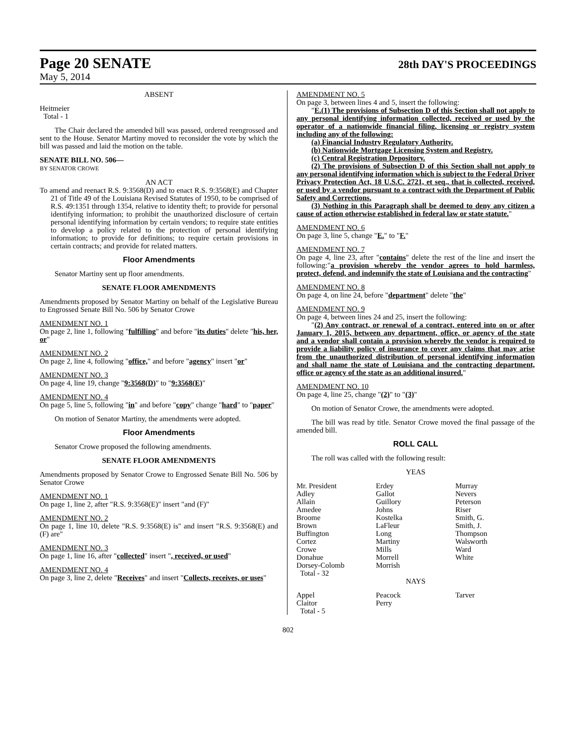Page 20 SENATE 28th DAY'S PROCEEDINGS
May 5, 2014
ABSENT
Heitmeier
Total - 1
The Chair declared the amended bill was passed, ordered reengrossed and sent to the House. Senator Martiny moved to reconsider the vote by which the bill was passed and laid the motion on the table.
SENATE BILL NO. 506—
BY SENATOR CROWE
AN ACT
To amend and reenact R.S. 9:3568(D) and to enact R.S. 9:3568(E) and Chapter 21 of Title 49 of the Louisiana Revised Statutes of 1950, to be comprised of R.S. 49:1351 through 1354, relative to identity theft; to provide for personal identifying information; to prohibit the unauthorized disclosure of certain personal identifying information by certain vendors; to require state entities to develop a policy related to the protection of personal identifying information; to provide for definitions; to require certain provisions in certain contracts; and provide for related matters.
Floor Amendments
Senator Martiny sent up floor amendments.
SENATE FLOOR AMENDMENTS
Amendments proposed by Senator Martiny on behalf of the Legislative Bureau to Engrossed Senate Bill No. 506 by Senator Crowe
AMENDMENT NO. 1
On page 2, line 1, following "fulfilling" and before "its duties" delete "his, her, or"
AMENDMENT NO. 2
On page 2, line 4, following "office," and before "agency" insert "or"
AMENDMENT NO. 3
On page 4, line 19, change "9:3568(D)" to "9:3568(E)"
AMENDMENT NO. 4
On page 5, line 5, following "in" and before "copy" change "hard" to "paper"
On motion of Senator Martiny, the amendments were adopted.
Floor Amendments
Senator Crowe proposed the following amendments.
SENATE FLOOR AMENDMENTS
Amendments proposed by Senator Crowe to Engrossed Senate Bill No. 506 by Senator Crowe
AMENDMENT NO. 1
On page 1, line 2, after "R.S. 9:3568(E)" insert "and (F)"
AMENDMENT NO. 2
On page 1, line 10, delete "R.S. 9:3568(E) is" and insert "R.S. 9:3568(E) and (F) are"
AMENDMENT NO. 3
On page 1, line 16, after "collected" insert ", received, or used"
AMENDMENT NO. 4
On page 3, line 2, delete "Receives" and insert "Collects, receives, or uses"
AMENDMENT NO. 5
On page 3, between lines 4 and 5, insert the following:
"E.(1) The provisions of Subsection D of this Section shall not apply to any personal identifying information collected, received or used by the operator of a nationwide financial filing, licensing or registry system including any of the following:
(a) Financial Industry Regulatory Authority.
(b) Nationwide Mortgage Licensing System and Registry.
(c) Central Registration Depository.
(2) The provisions of Subsection D of this Section shall not apply to any personal identifying information which is subject to the Federal Driver Privacy Protection Act, 18 U.S.C. 2721, et seq., that is collected, received, or used by a vendor pursuant to a contract with the Department of Public Safety and Corrections.
(3) Nothing in this Paragraph shall be deemed to deny any citizen a cause of action otherwise established in federal law or state statute."
AMENDMENT NO. 6
On page 3, line 5, change "E." to "F."
AMENDMENT NO. 7
On page 4, line 23, after "contains" delete the rest of the line and insert the following:"a provision whereby the vendor agrees to hold harmless, protect, defend, and indemnify the state of Louisiana and the contracting"
AMENDMENT NO. 8
On page 4, on line 24, before "department" delete "the"
AMENDMENT NO. 9
On page 4, between lines 24 and 25, insert the following:
"(2) Any contract, or renewal of a contract, entered into on or after January 1, 2015, between any department, office, or agency of the state and a vendor shall contain a provision whereby the vendor is required to provide a liability policy of insurance to cover any claims that may arise from the unauthorized distribution of personal identifying information and shall name the state of Louisiana and the contracting department, office or agency of the state as an additional insured."
AMENDMENT NO. 10
On page 4, line 25, change "(2)" to "(3)"
On motion of Senator Crowe, the amendments were adopted.
The bill was read by title. Senator Crowe moved the final passage of the amended bill.
ROLL CALL
The roll was called with the following result:
YEAS
| Mr. President | Erdey | Murray |
| Adley | Gallot | Nevers |
| Allain | Guillory | Peterson |
| Amedee | Johns | Riser |
| Broome | Kostelka | Smith, G. |
| Brown | LaFleur | Smith, J. |
| Buffington | Long | Thompson |
| Cortez | Martiny | Walsworth |
| Crowe | Mills | Ward |
| Donahue | Morrell | White |
| Dorsey-Colomb | Morrish | |
| Total - 32 | | |
NAYS
| Appel | Peacock | Tarver |
| Claitor | Perry | |
| Total - 5 | | |
802